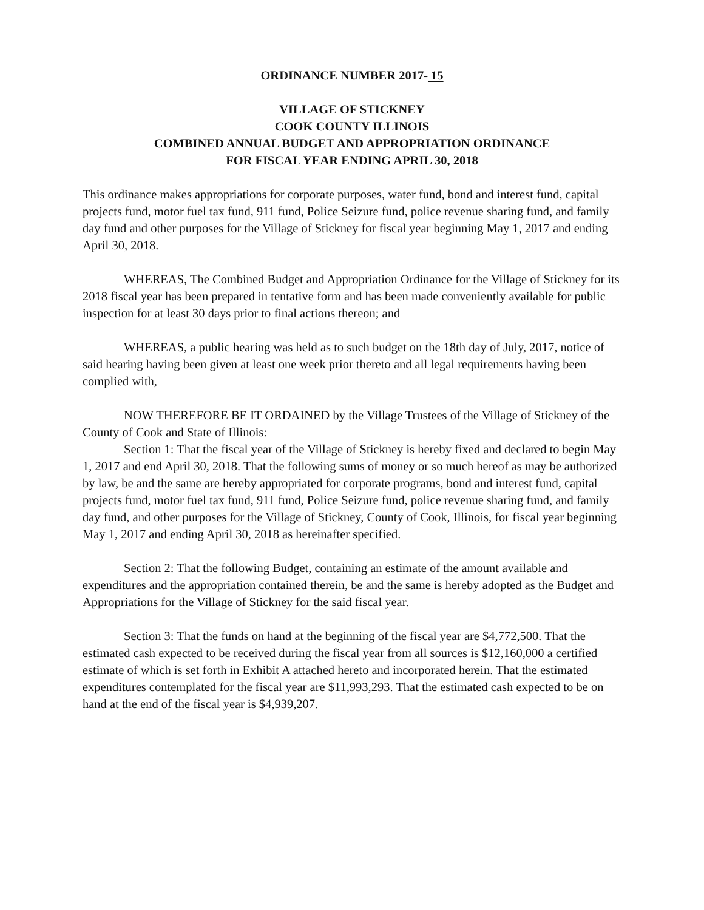ORDINANCE NUMBER 2017- 15
VILLAGE OF STICKNEY
COOK COUNTY ILLINOIS
COMBINED ANNUAL BUDGET AND APPROPRIATION ORDINANCE
FOR FISCAL YEAR ENDING APRIL 30, 2018
This ordinance makes appropriations for corporate purposes, water fund, bond and interest fund, capital projects fund, motor fuel tax fund, 911 fund, Police Seizure fund, police revenue sharing fund, and family day fund and other purposes for the Village of Stickney for fiscal year beginning May 1, 2017 and ending April 30, 2018.
WHEREAS, The Combined Budget and Appropriation Ordinance for the Village of Stickney for its 2018 fiscal year has been prepared in tentative form and has been made conveniently available for public inspection for at least 30 days prior to final actions thereon; and
WHEREAS, a public hearing was held as to such budget on the 18th day of July, 2017, notice of said hearing having been given at least one week prior thereto and all legal requirements having been complied with,
NOW THEREFORE BE IT ORDAINED by the Village Trustees of the Village of Stickney of the County of Cook and State of Illinois:
Section 1: That the fiscal year of the Village of Stickney is hereby fixed and declared to begin May 1, 2017 and end April 30, 2018. That the following sums of money or so much hereof as may be authorized by law, be and the same are hereby appropriated for corporate programs, bond and interest fund, capital projects fund, motor fuel tax fund, 911 fund, Police Seizure fund, police revenue sharing fund, and family day fund, and other purposes for the Village of Stickney, County of Cook, Illinois, for fiscal year beginning May 1, 2017 and ending April 30, 2018 as hereinafter specified.
Section 2: That the following Budget, containing an estimate of the amount available and expenditures and the appropriation contained therein, be and the same is hereby adopted as the Budget and Appropriations for the Village of Stickney for the said fiscal year.
Section 3: That the funds on hand at the beginning of the fiscal year are $4,772,500. That the estimated cash expected to be received during the fiscal year from all sources is $12,160,000 a certified estimate of which is set forth in Exhibit A attached hereto and incorporated herein. That the estimated expenditures contemplated for the fiscal year are $11,993,293. That the estimated cash expected to be on hand at the end of the fiscal year is $4,939,207.